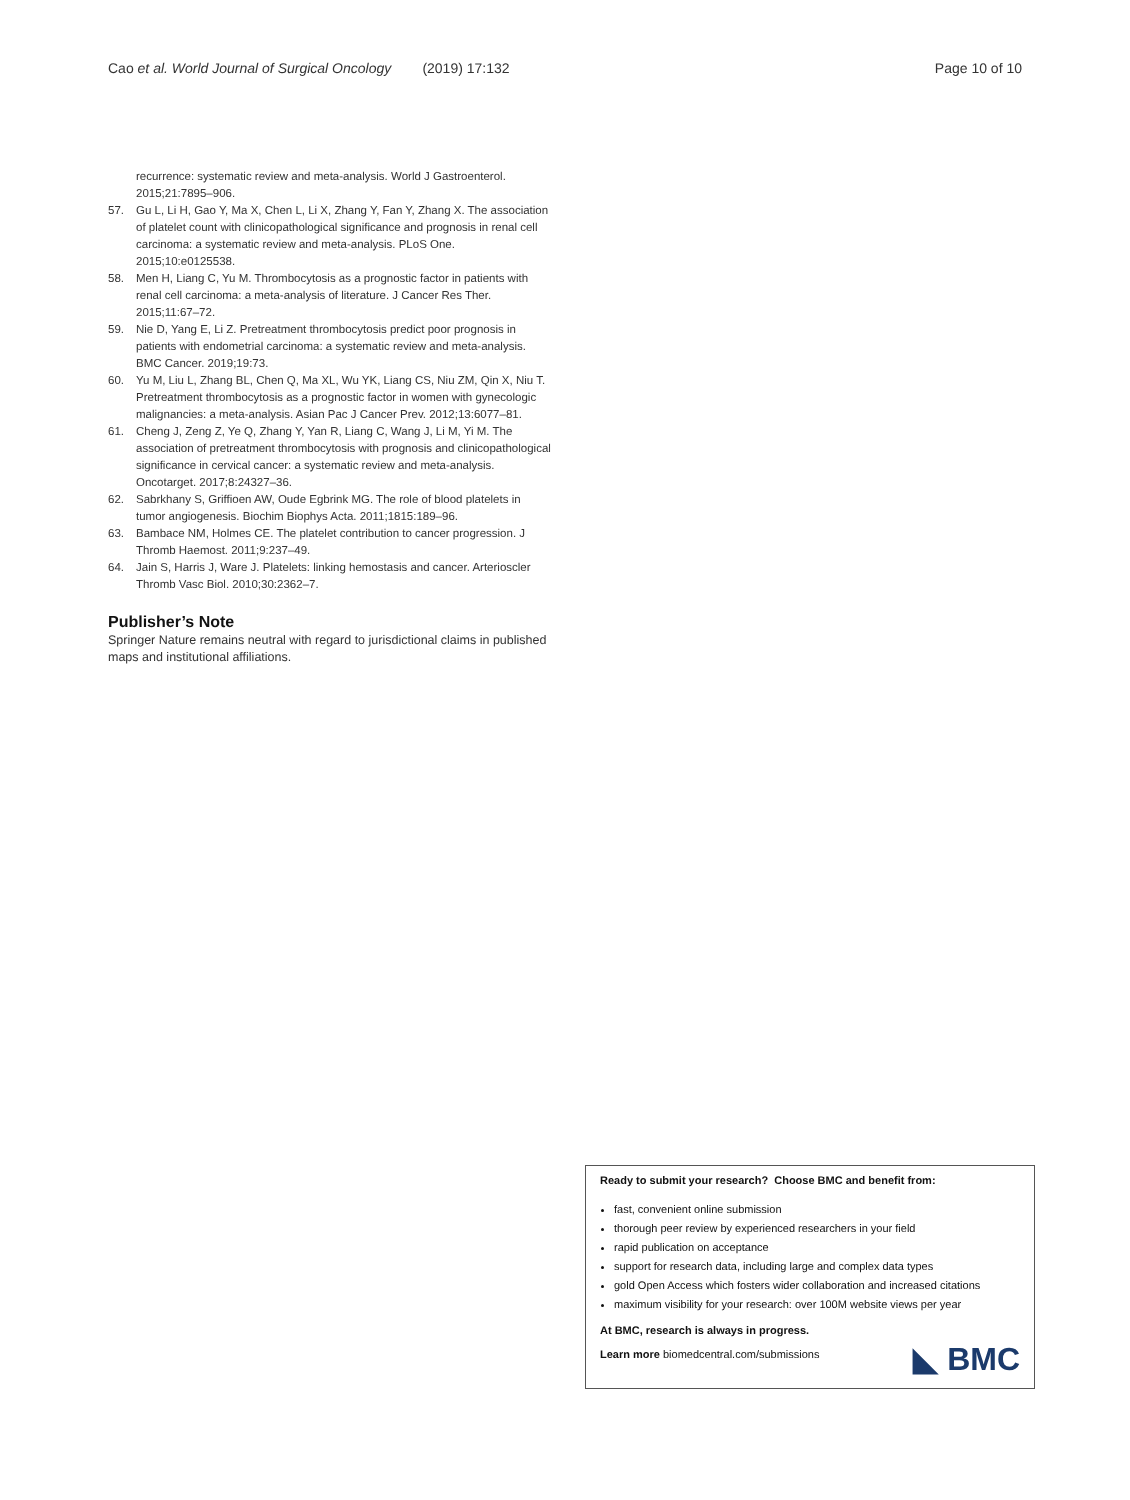Cao et al. World Journal of Surgical Oncology (2019) 17:132 Page 10 of 10
recurrence: systematic review and meta-analysis. World J Gastroenterol. 2015;21:7895–906.
57. Gu L, Li H, Gao Y, Ma X, Chen L, Li X, Zhang Y, Fan Y, Zhang X. The association of platelet count with clinicopathological significance and prognosis in renal cell carcinoma: a systematic review and meta-analysis. PLoS One. 2015;10:e0125538.
58. Men H, Liang C, Yu M. Thrombocytosis as a prognostic factor in patients with renal cell carcinoma: a meta-analysis of literature. J Cancer Res Ther. 2015;11:67–72.
59. Nie D, Yang E, Li Z. Pretreatment thrombocytosis predict poor prognosis in patients with endometrial carcinoma: a systematic review and meta-analysis. BMC Cancer. 2019;19:73.
60. Yu M, Liu L, Zhang BL, Chen Q, Ma XL, Wu YK, Liang CS, Niu ZM, Qin X, Niu T. Pretreatment thrombocytosis as a prognostic factor in women with gynecologic malignancies: a meta-analysis. Asian Pac J Cancer Prev. 2012;13:6077–81.
61. Cheng J, Zeng Z, Ye Q, Zhang Y, Yan R, Liang C, Wang J, Li M, Yi M. The association of pretreatment thrombocytosis with prognosis and clinicopathological significance in cervical cancer: a systematic review and meta-analysis. Oncotarget. 2017;8:24327–36.
62. Sabrkhany S, Griffioen AW, Oude Egbrink MG. The role of blood platelets in tumor angiogenesis. Biochim Biophys Acta. 2011;1815:189–96.
63. Bambace NM, Holmes CE. The platelet contribution to cancer progression. J Thromb Haemost. 2011;9:237–49.
64. Jain S, Harris J, Ware J. Platelets: linking hemostasis and cancer. Arterioscler Thromb Vasc Biol. 2010;30:2362–7.
Publisher’s Note
Springer Nature remains neutral with regard to jurisdictional claims in published maps and institutional affiliations.
Ready to submit your research? Choose BMC and benefit from:
fast, convenient online submission
thorough peer review by experienced researchers in your field
rapid publication on acceptance
support for research data, including large and complex data types
gold Open Access which fosters wider collaboration and increased citations
maximum visibility for your research: over 100M website views per year
At BMC, research is always in progress.
Learn more biomedcentral.com/submissions
◣ BMC